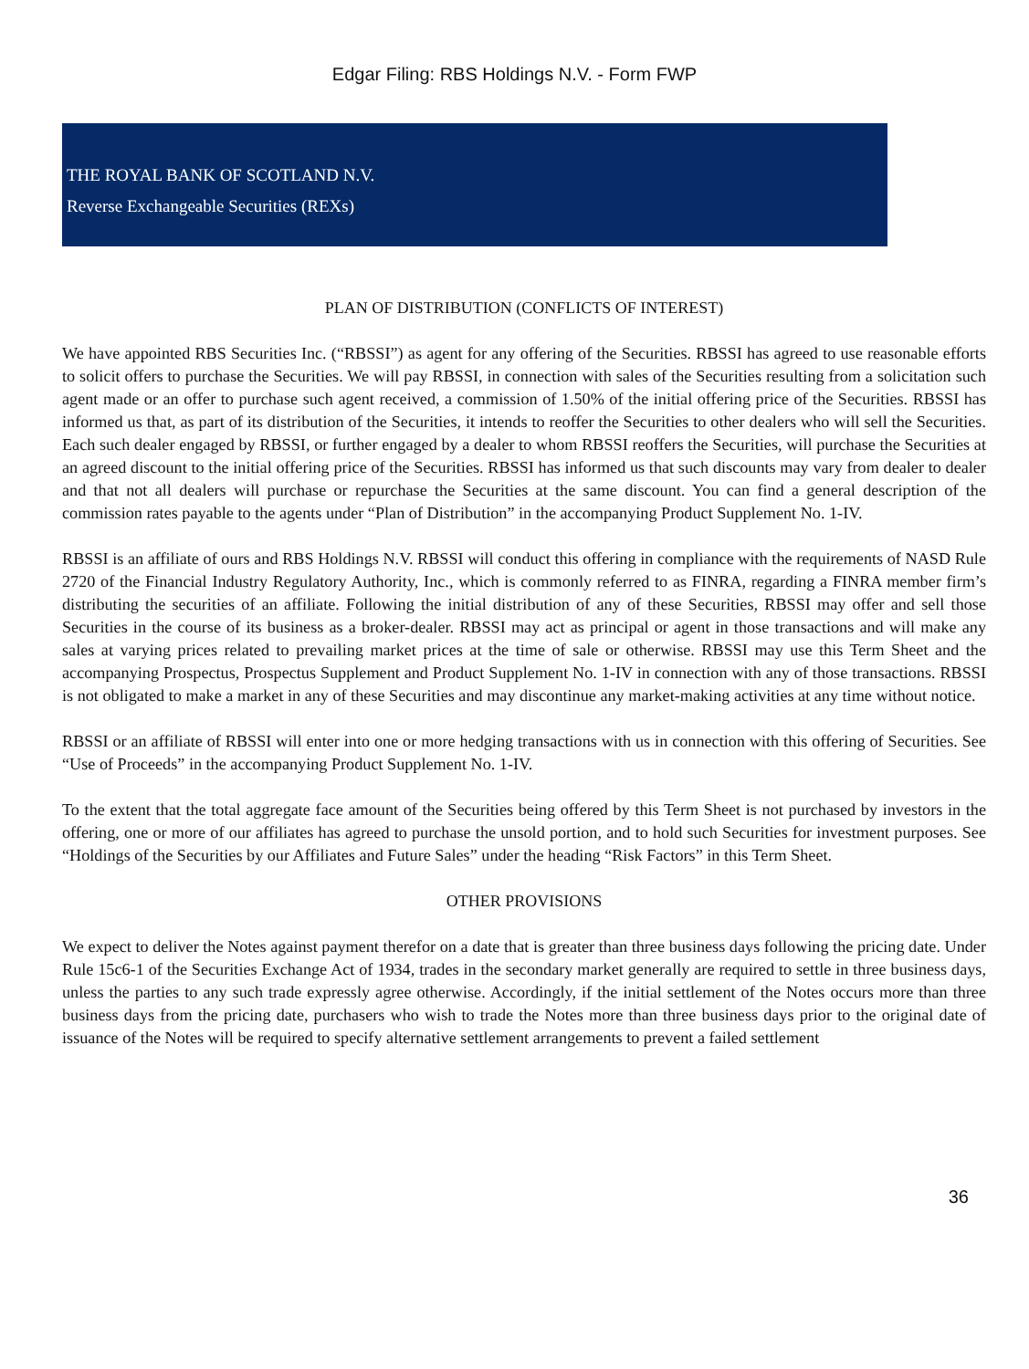Edgar Filing: RBS Holdings N.V. - Form FWP
THE ROYAL BANK OF SCOTLAND N.V.
Reverse Exchangeable Securities (REXs)
PLAN OF DISTRIBUTION (CONFLICTS OF INTEREST)
We have appointed RBS Securities Inc. (“RBSSI”) as agent for any offering of the Securities. RBSSI has agreed to use reasonable efforts to solicit offers to purchase the Securities. We will pay RBSSI, in connection with sales of the Securities resulting from a solicitation such agent made or an offer to purchase such agent received, a commission of 1.50% of the initial offering price of the Securities. RBSSI has informed us that, as part of its distribution of the Securities, it intends to reoffer the Securities to other dealers who will sell the Securities. Each such dealer engaged by RBSSI, or further engaged by a dealer to whom RBSSI reoffers the Securities, will purchase the Securities at an agreed discount to the initial offering price of the Securities. RBSSI has informed us that such discounts may vary from dealer to dealer and that not all dealers will purchase or repurchase the Securities at the same discount. You can find a general description of the commission rates payable to the agents under “Plan of Distribution” in the accompanying Product Supplement No. 1-IV.
RBSSI is an affiliate of ours and RBS Holdings N.V. RBSSI will conduct this offering in compliance with the requirements of NASD Rule 2720 of the Financial Industry Regulatory Authority, Inc., which is commonly referred to as FINRA, regarding a FINRA member firm’s distributing the securities of an affiliate. Following the initial distribution of any of these Securities, RBSSI may offer and sell those Securities in the course of its business as a broker-dealer. RBSSI may act as principal or agent in those transactions and will make any sales at varying prices related to prevailing market prices at the time of sale or otherwise. RBSSI may use this Term Sheet and the accompanying Prospectus, Prospectus Supplement and Product Supplement No. 1-IV in connection with any of those transactions. RBSSI is not obligated to make a market in any of these Securities and may discontinue any market-making activities at any time without notice.
RBSSI or an affiliate of RBSSI will enter into one or more hedging transactions with us in connection with this offering of Securities. See “Use of Proceeds” in the accompanying Product Supplement No. 1-IV.
To the extent that the total aggregate face amount of the Securities being offered by this Term Sheet is not purchased by investors in the offering, one or more of our affiliates has agreed to purchase the unsold portion, and to hold such Securities for investment purposes. See “Holdings of the Securities by our Affiliates and Future Sales” under the heading “Risk Factors” in this Term Sheet.
OTHER PROVISIONS
We expect to deliver the Notes against payment therefor on a date that is greater than three business days following the pricing date. Under Rule 15c6-1 of the Securities Exchange Act of 1934, trades in the secondary market generally are required to settle in three business days, unless the parties to any such trade expressly agree otherwise. Accordingly, if the initial settlement of the Notes occurs more than three business days from the pricing date, purchasers who wish to trade the Notes more than three business days prior to the original date of issuance of the Notes will be required to specify alternative settlement arrangements to prevent a failed settlement
36